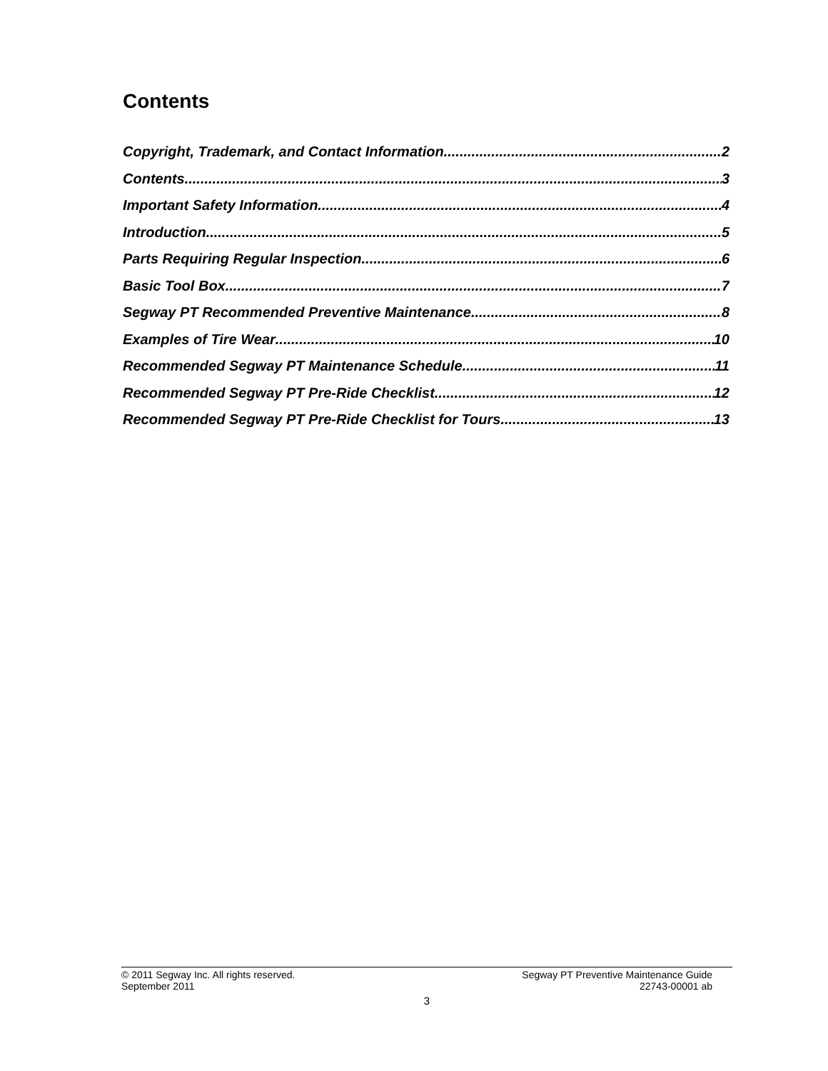Contents
Copyright, Trademark, and Contact Information 2
Contents 3
Important Safety Information 4
Introduction 5
Parts Requiring Regular Inspection 6
Basic Tool Box 7
Segway PT Recommended Preventive Maintenance 8
Examples of Tire Wear 10
Recommended Segway PT Maintenance Schedule 11
Recommended Segway PT Pre-Ride Checklist 12
Recommended Segway PT Pre-Ride Checklist for Tours 13
© 2011 Segway Inc. All rights reserved. Segway PT Preventive Maintenance Guide
September 2011 22743-00001 ab
3